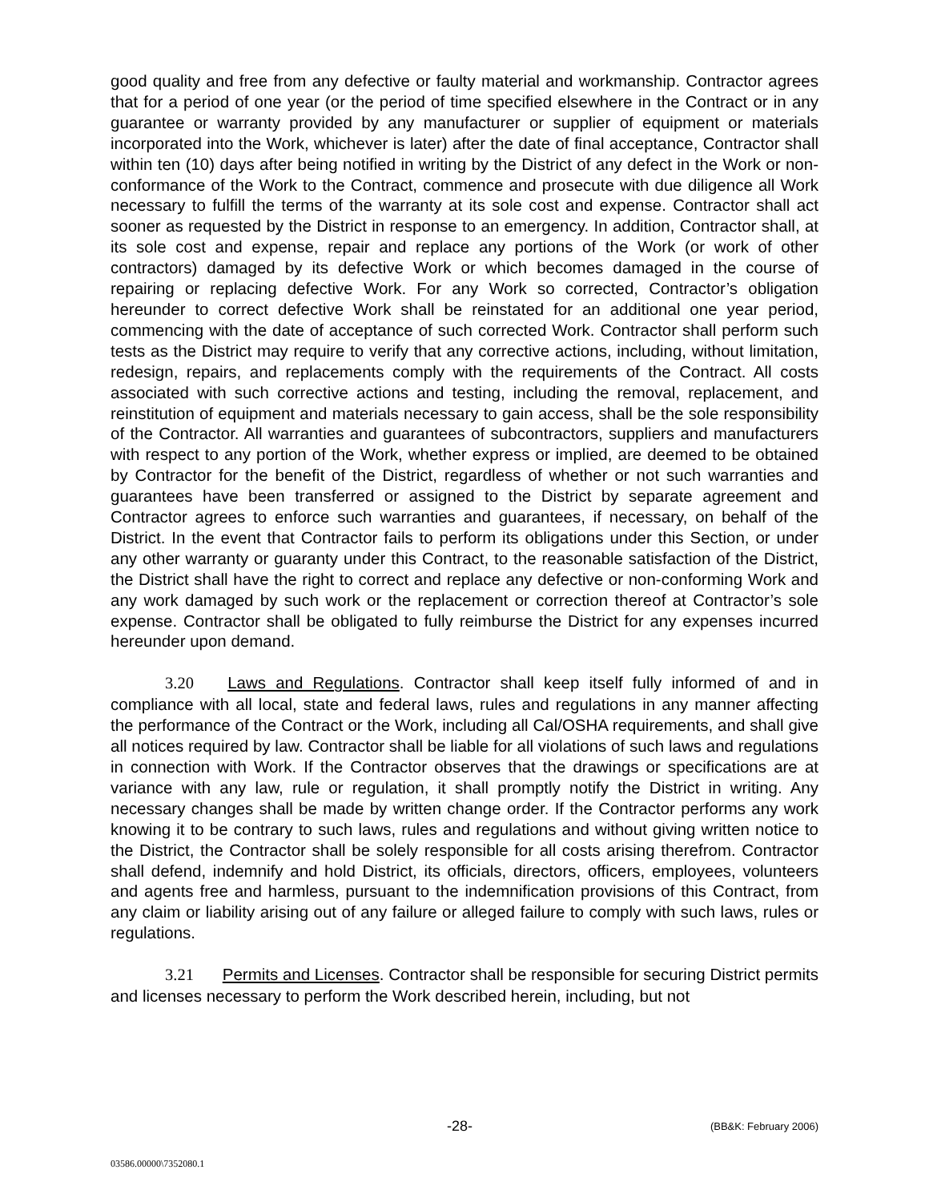good quality and free from any defective or faulty material and workmanship. Contractor agrees that for a period of one year (or the period of time specified elsewhere in the Contract or in any guarantee or warranty provided by any manufacturer or supplier of equipment or materials incorporated into the Work, whichever is later) after the date of final acceptance, Contractor shall within ten (10) days after being notified in writing by the District of any defect in the Work or non-conformance of the Work to the Contract, commence and prosecute with due diligence all Work necessary to fulfill the terms of the warranty at its sole cost and expense. Contractor shall act sooner as requested by the District in response to an emergency. In addition, Contractor shall, at its sole cost and expense, repair and replace any portions of the Work (or work of other contractors) damaged by its defective Work or which becomes damaged in the course of repairing or replacing defective Work. For any Work so corrected, Contractor’s obligation hereunder to correct defective Work shall be reinstated for an additional one year period, commencing with the date of acceptance of such corrected Work. Contractor shall perform such tests as the District may require to verify that any corrective actions, including, without limitation, redesign, repairs, and replacements comply with the requirements of the Contract. All costs associated with such corrective actions and testing, including the removal, replacement, and reinstitution of equipment and materials necessary to gain access, shall be the sole responsibility of the Contractor. All warranties and guarantees of subcontractors, suppliers and manufacturers with respect to any portion of the Work, whether express or implied, are deemed to be obtained by Contractor for the benefit of the District, regardless of whether or not such warranties and guarantees have been transferred or assigned to the District by separate agreement and Contractor agrees to enforce such warranties and guarantees, if necessary, on behalf of the District. In the event that Contractor fails to perform its obligations under this Section, or under any other warranty or guaranty under this Contract, to the reasonable satisfaction of the District, the District shall have the right to correct and replace any defective or non-conforming Work and any work damaged by such work or the replacement or correction thereof at Contractor’s sole expense. Contractor shall be obligated to fully reimburse the District for any expenses incurred hereunder upon demand.
3.20 Laws and Regulations. Contractor shall keep itself fully informed of and in compliance with all local, state and federal laws, rules and regulations in any manner affecting the performance of the Contract or the Work, including all Cal/OSHA requirements, and shall give all notices required by law. Contractor shall be liable for all violations of such laws and regulations in connection with Work. If the Contractor observes that the drawings or specifications are at variance with any law, rule or regulation, it shall promptly notify the District in writing. Any necessary changes shall be made by written change order. If the Contractor performs any work knowing it to be contrary to such laws, rules and regulations and without giving written notice to the District, the Contractor shall be solely responsible for all costs arising therefrom. Contractor shall defend, indemnify and hold District, its officials, directors, officers, employees, volunteers and agents free and harmless, pursuant to the indemnification provisions of this Contract, from any claim or liability arising out of any failure or alleged failure to comply with such laws, rules or regulations.
3.21 Permits and Licenses. Contractor shall be responsible for securing District permits and licenses necessary to perform the Work described herein, including, but not
-28- (BB&K: February 2006)
03586.00000\7352080.1